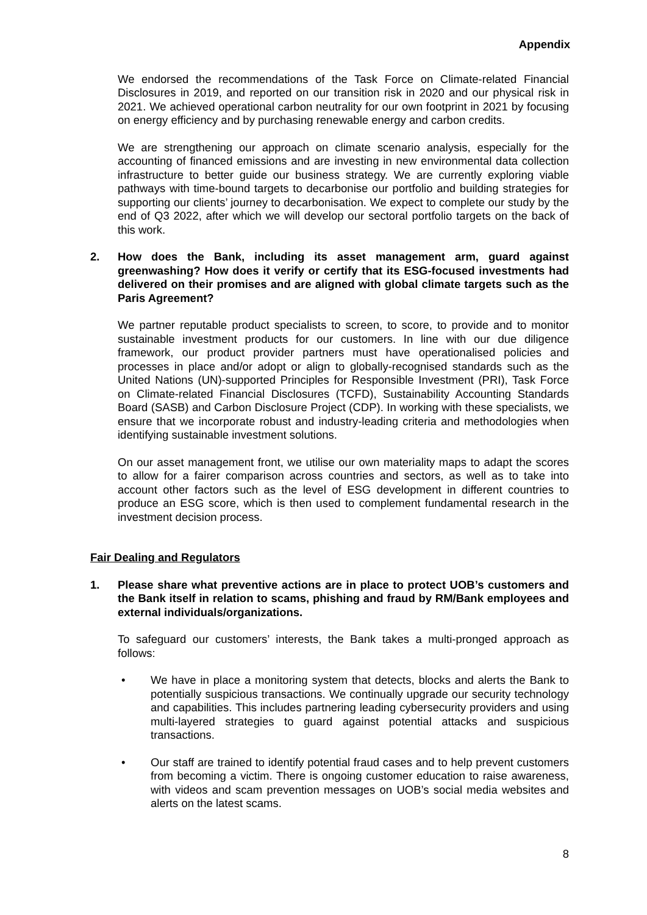Appendix
We endorsed the recommendations of the Task Force on Climate-related Financial Disclosures in 2019, and reported on our transition risk in 2020 and our physical risk in 2021. We achieved operational carbon neutrality for our own footprint in 2021 by focusing on energy efficiency and by purchasing renewable energy and carbon credits.
We are strengthening our approach on climate scenario analysis, especially for the accounting of financed emissions and are investing in new environmental data collection infrastructure to better guide our business strategy. We are currently exploring viable pathways with time-bound targets to decarbonise our portfolio and building strategies for supporting our clients’ journey to decarbonisation. We expect to complete our study by the end of Q3 2022, after which we will develop our sectoral portfolio targets on the back of this work.
2. How does the Bank, including its asset management arm, guard against greenwashing? How does it verify or certify that its ESG-focused investments had delivered on their promises and are aligned with global climate targets such as the Paris Agreement?
We partner reputable product specialists to screen, to score, to provide and to monitor sustainable investment products for our customers. In line with our due diligence framework, our product provider partners must have operationalised policies and processes in place and/or adopt or align to globally-recognised standards such as the United Nations (UN)-supported Principles for Responsible Investment (PRI), Task Force on Climate-related Financial Disclosures (TCFD), Sustainability Accounting Standards Board (SASB) and Carbon Disclosure Project (CDP). In working with these specialists, we ensure that we incorporate robust and industry-leading criteria and methodologies when identifying sustainable investment solutions.
On our asset management front, we utilise our own materiality maps to adapt the scores to allow for a fairer comparison across countries and sectors, as well as to take into account other factors such as the level of ESG development in different countries to produce an ESG score, which is then used to complement fundamental research in the investment decision process.
Fair Dealing and Regulators
1. Please share what preventive actions are in place to protect UOB’s customers and the Bank itself in relation to scams, phishing and fraud by RM/Bank employees and external individuals/organizations.
To safeguard our customers’ interests, the Bank takes a multi-pronged approach as follows:
• We have in place a monitoring system that detects, blocks and alerts the Bank to potentially suspicious transactions. We continually upgrade our security technology and capabilities. This includes partnering leading cybersecurity providers and using multi-layered strategies to guard against potential attacks and suspicious transactions.
• Our staff are trained to identify potential fraud cases and to help prevent customers from becoming a victim. There is ongoing customer education to raise awareness, with videos and scam prevention messages on UOB’s social media websites and alerts on the latest scams.
8